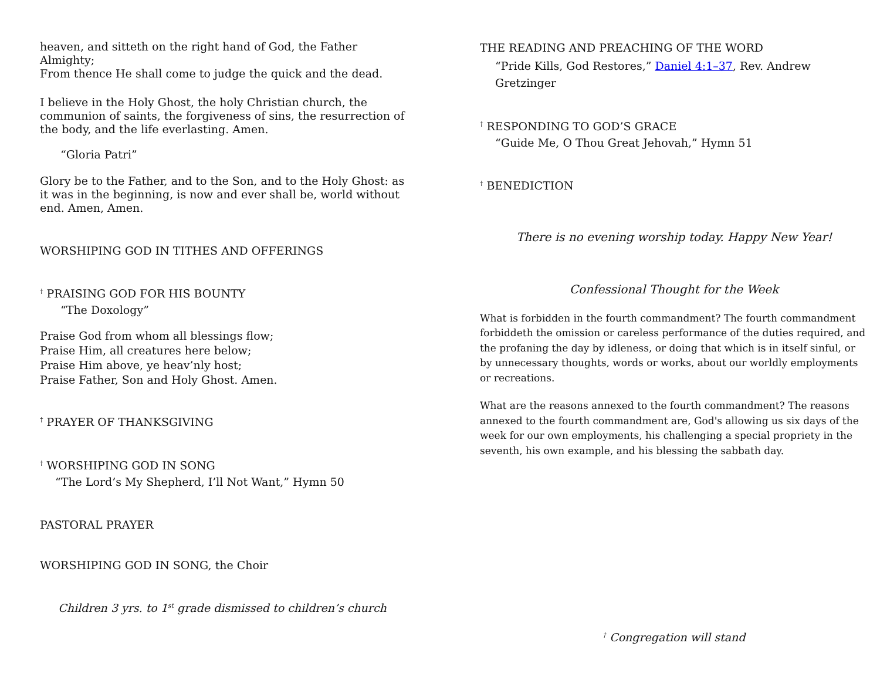heaven, and sitteth on the right hand of God, the Father Almighty;
From thence He shall come to judge the quick and the dead.
I believe in the Holy Ghost, the holy Christian church, the communion of saints, the forgiveness of sins, the resurrection of the body, and the life everlasting. Amen.
“Gloria Patri”
Glory be to the Father, and to the Son, and to the Holy Ghost: as it was in the beginning, is now and ever shall be, world without end. Amen, Amen.
WORSHIPING GOD IN TITHES AND OFFERINGS
<sup>†</sup> PRAISING GOD FOR HIS BOUNTY
“The Doxology”
Praise God from whom all blessings flow;
Praise Him, all creatures here below;
Praise Him above, ye heav’nly host;
Praise Father, Son and Holy Ghost. Amen.
<sup>†</sup> PRAYER OF THANKSGIVING
<sup>†</sup> WORSHIPING GOD IN SONG
“The Lord’s My Shepherd, I’ll Not Want,” Hymn 50
PASTORAL PRAYER
WORSHIPING GOD IN SONG, the Choir
Children 3 yrs. to 1<sup>st</sup> grade dismissed to children’s church
THE READING AND PREACHING OF THE WORD
“Pride Kills, God Restores,” Daniel 4:1–37, Rev. Andrew Gretzinger
<sup>†</sup> RESPONDING TO GOD’S GRACE
“Guide Me, O Thou Great Jehovah,” Hymn 51
<sup>†</sup> BENEDICTION
There is no evening worship today. Happy New Year!
Confessional Thought for the Week
What is forbidden in the fourth commandment? The fourth commandment forbiddeth the omission or careless performance of the duties required, and the profaning the day by idleness, or doing that which is in itself sinful, or by unnecessary thoughts, words or works, about our worldly employments or recreations.
What are the reasons annexed to the fourth commandment? The reasons annexed to the fourth commandment are, God's allowing us six days of the week for our own employments, his challenging a special propriety in the seventh, his own example, and his blessing the sabbath day.
<sup>†</sup> Congregation will stand